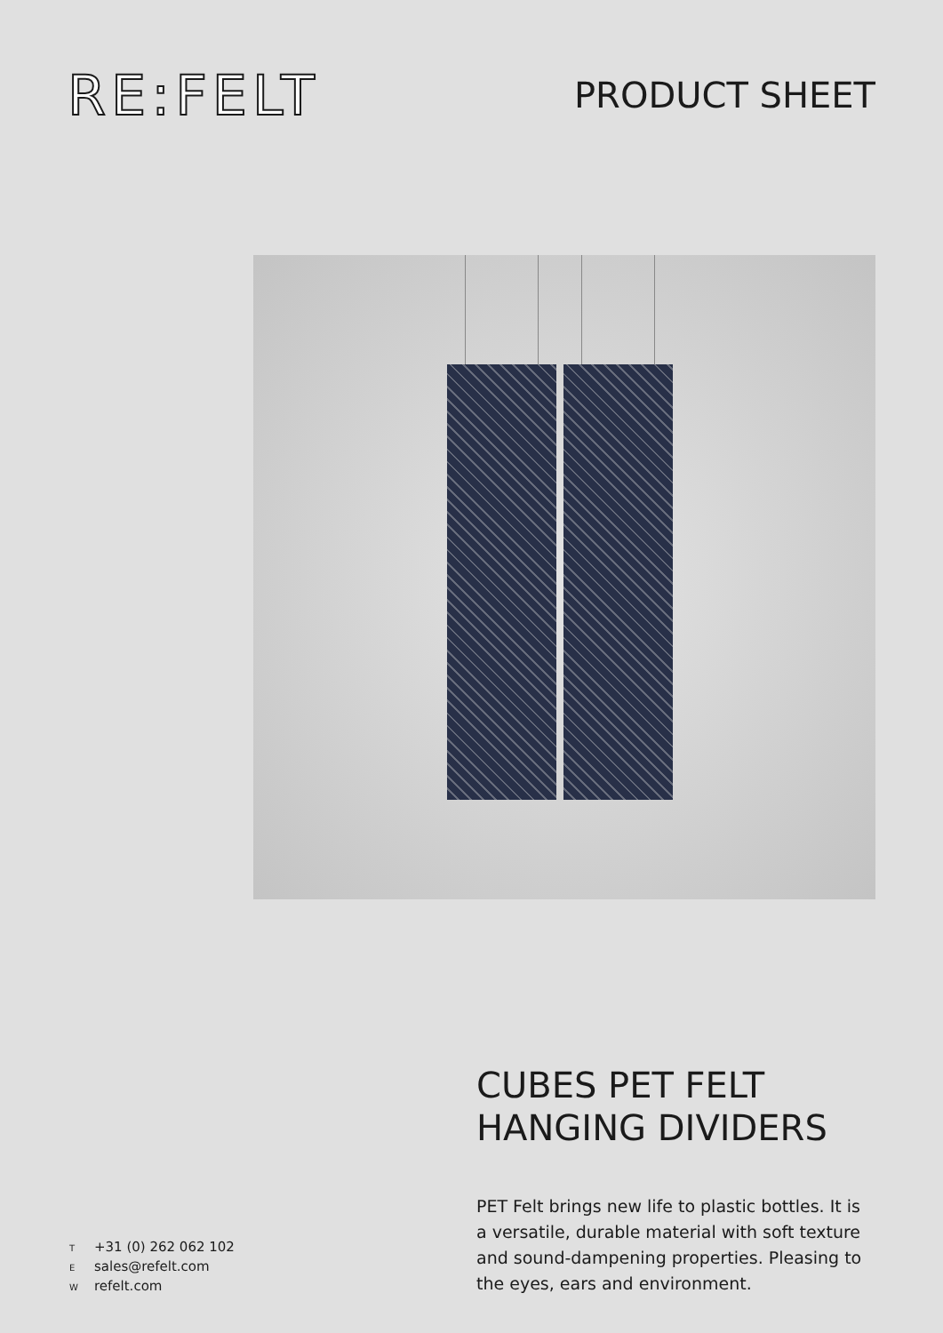RE:FELT
PRODUCT SHEET
T +31 (0) 262 062 102
Esales@refelt.com
Wrefelt.com
CUBES PET FELT HANGING DIVIDERS
PET Felt brings new life to plastic bottles. It is a versatile, durable material with soft texture and sound-dampening properties. Pleasing to the eyes, ears and environment.